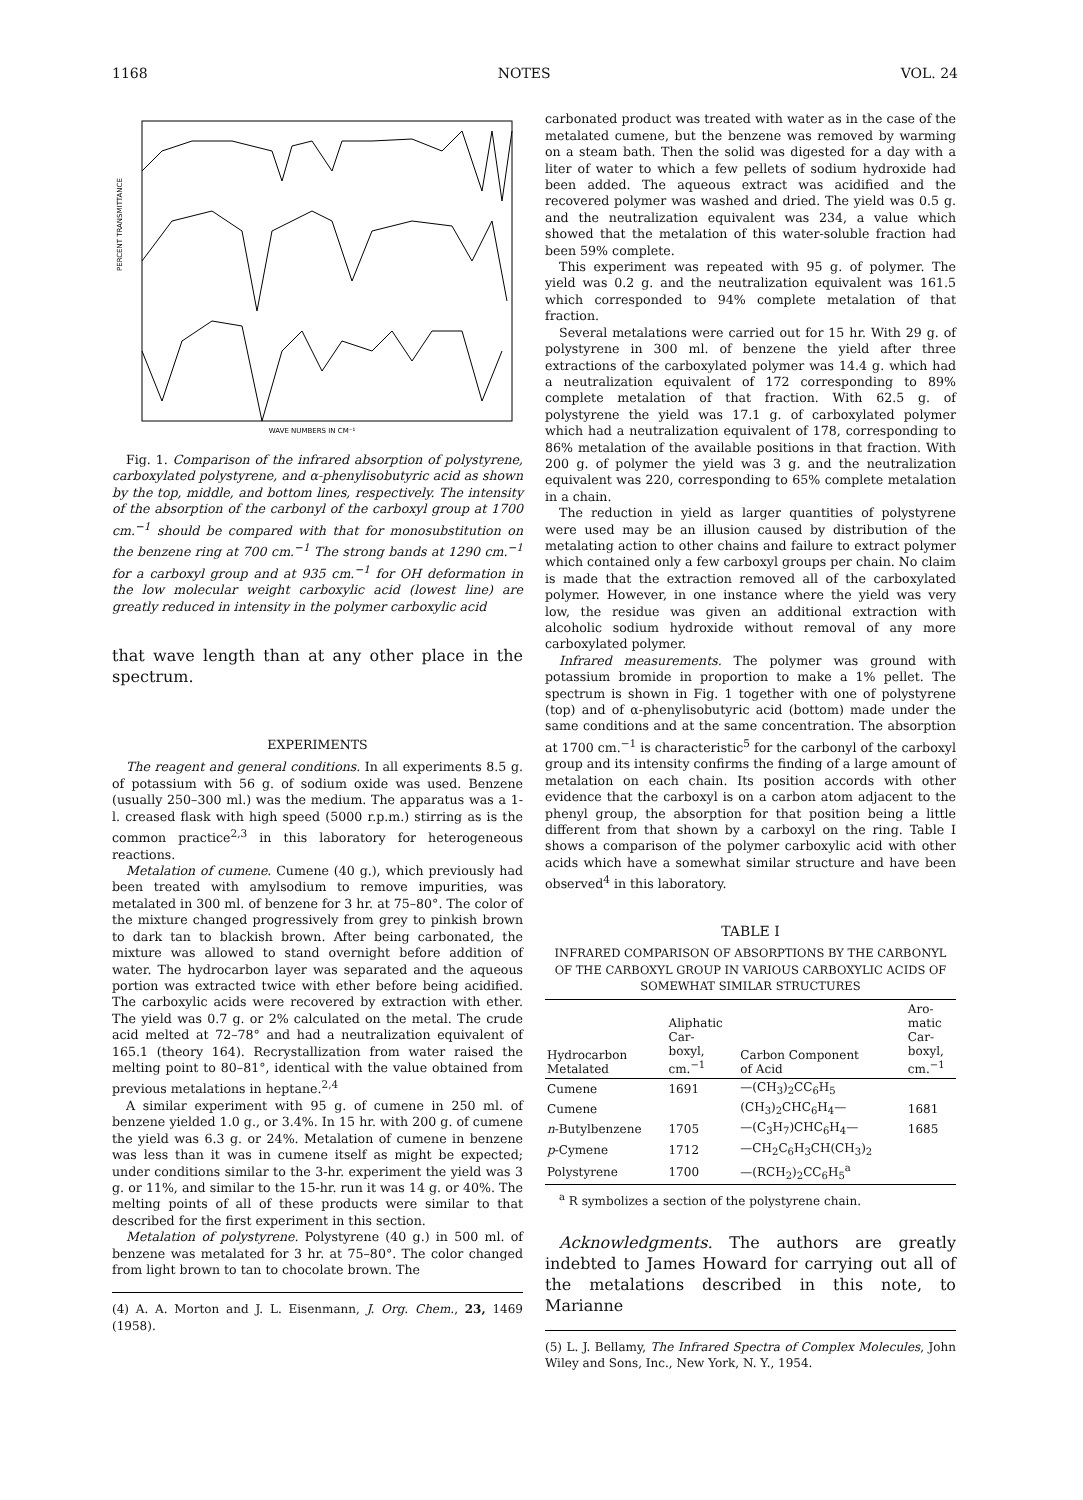1168 NOTES VOL. 24
WAVE NUMBERS IN CM⁻¹
PERCENT TRANSMITTANCE
Fig. 1. Comparison of the infrared absorption of polystyrene, carboxylated polystyrene, and α-phenylisobutyric acid as shown by the top, middle, and bottom lines, respectively. The intensity of the absorption of the carbonyl of the carboxyl group at 1700 cm.<sup>−1</sup> should be compared with that for monosubstitution on the benzene ring at 700 cm.<sup>−1</sup> The strong bands at 1290 cm.<sup>−1</sup> for a carboxyl group and at 935 cm.<sup>−1</sup> for OH deformation in the low molecular weight carboxylic acid (lowest line) are greatly reduced in intensity in the polymer carboxylic acid
that wave length than at any other place in the spectrum.
EXPERIMENTS
The reagent and general conditions. In all experiments 8.5 g. of potassium with 56 g. of sodium oxide was used. Benzene (usually 250–300 ml.) was the medium. The apparatus was a 1-l. creased flask with high speed (5000 r.p.m.) stirring as is the common practice<sup>2,3</sup> in this laboratory for heterogeneous reactions.
Metalation of cumene. Cumene (40 g.), which previously had been treated with amylsodium to remove impurities, was metalated in 300 ml. of benzene for 3 hr. at 75–80°. The color of the mixture changed progressively from grey to pinkish brown to dark tan to blackish brown. After being carbonated, the mixture was allowed to stand overnight before addition of water. The hydrocarbon layer was separated and the aqueous portion was extracted twice with ether before being acidified. The carboxylic acids were recovered by extraction with ether. The yield was 0.7 g. or 2% calculated on the metal. The crude acid melted at 72–78° and had a neutralization equivalent of 165.1 (theory 164). Recrystallization from water raised the melting point to 80–81°, identical with the value obtained from previous metalations in heptane.<sup>2,4</sup>
A similar experiment with 95 g. of cumene in 250 ml. of benzene yielded 1.0 g., or 3.4%. In 15 hr. with 200 g. of cumene the yield was 6.3 g. or 24%. Metalation of cumene in benzene was less than it was in cumene itself as might be expected; under conditions similar to the 3-hr. experiment the yield was 3 g. or 11%, and similar to the 15-hr. run it was 14 g. or 40%. The melting points of all of these products were similar to that described for the first experiment in this section.
Metalation of polystyrene. Polystyrene (40 g.) in 500 ml. of benzene was metalated for 3 hr. at 75–80°. The color changed from light brown to tan to chocolate brown. The
(4) A. A. Morton and J. L. Eisenmann, J. Org. Chem., 23, 1469 (1958).
carbonated product was treated with water as in the case of the metalated cumene, but the benzene was removed by warming on a steam bath. Then the solid was digested for a day with a liter of water to which a few pellets of sodium hydroxide had been added. The aqueous extract was acidified and the recovered polymer was washed and dried. The yield was 0.5 g. and the neutralization equivalent was 234, a value which showed that the metalation of this water-soluble fraction had been 59% complete.
This experiment was repeated with 95 g. of polymer. The yield was 0.2 g. and the neutralization equivalent was 161.5 which corresponded to 94% complete metalation of that fraction.
Several metalations were carried out for 15 hr. With 29 g. of polystyrene in 300 ml. of benzene the yield after three extractions of the carboxylated polymer was 14.4 g. which had a neutralization equivalent of 172 corresponding to 89% complete metalation of that fraction. With 62.5 g. of polystyrene the yield was 17.1 g. of carboxylated polymer which had a neutralization equivalent of 178, corresponding to 86% metalation of the available positions in that fraction. With 200 g. of polymer the yield was 3 g. and the neutralization equivalent was 220, corresponding to 65% complete metalation in a chain.
The reduction in yield as larger quantities of polystyrene were used may be an illusion caused by distribution of the metalating action to other chains and failure to extract polymer which contained only a few carboxyl groups per chain. No claim is made that the extraction removed all of the carboxylated polymer. However, in one instance where the yield was very low, the residue was given an additional extraction with alcoholic sodium hydroxide without removal of any more carboxylated polymer.
Infrared measurements. The polymer was ground with potassium bromide in proportion to make a 1% pellet. The spectrum is shown in Fig. 1 together with one of polystyrene (top) and of α-phenylisobutyric acid (bottom) made under the same conditions and at the same concentration. The absorption at 1700 cm.<sup>−1</sup> is characteristic<sup>5</sup> for the carbonyl of the carboxyl group and its intensity confirms the finding of a large amount of metalation on each chain. Its position accords with other evidence that the carboxyl is on a carbon atom adjacent to the phenyl group, the absorption for that position being a little different from that shown by a carboxyl on the ring. Table I shows a comparison of the polymer carboxylic acid with other acids which have a somewhat similar structure and have been observed<sup>4</sup> in this laboratory.
TABLE I
INFRARED COMPARISON OF ABSORPTIONS BY THE CARBONYL OF THE CARBOXYL GROUP IN VARIOUS CARBOXYLIC ACIDS OF SOMEWHAT SIMILAR STRUCTURES
| Hydrocarbon Metalated | Aliphatic Car- boxyl, cm.<sup>−1</sup> | Carbon Component of Acid | Aro- matic Car- boxyl, cm.<sup>−1</sup> |
| --- | --- | --- | --- |
| Cumene | 1691 | —(CH<sub>3</sub>)<sub>2</sub>CC<sub>6</sub>H<sub>5</sub> | |
| Cumene | | (CH<sub>3</sub>)<sub>2</sub>CHC<sub>6</sub>H<sub>4</sub>— | 1681 |
| n -Butylbenzene | 1705 | —(C<sub>3</sub>H<sub>7</sub>)CHC<sub>6</sub>H<sub>4</sub>— | 1685 |
| p -Cymene | 1712 | —CH<sub>2</sub>C<sub>6</sub>H<sub>3</sub>CH(CH<sub>3</sub>)<sub>2</sub> | |
| Polystyrene | 1700 | —(RCH<sub>2</sub>)<sub>2</sub>CC<sub>6</sub>H<sub>5</sub><sup>a</sup> | |
<sup>a</sup> R symbolizes a section of the polystyrene chain.
Acknowledgments. The authors are greatly indebted to James Howard for carrying out all of the metalations described in this note, to Marianne
(5) L. J. Bellamy, The Infrared Spectra of Complex Molecules, John Wiley and Sons, Inc., New York, N. Y., 1954.